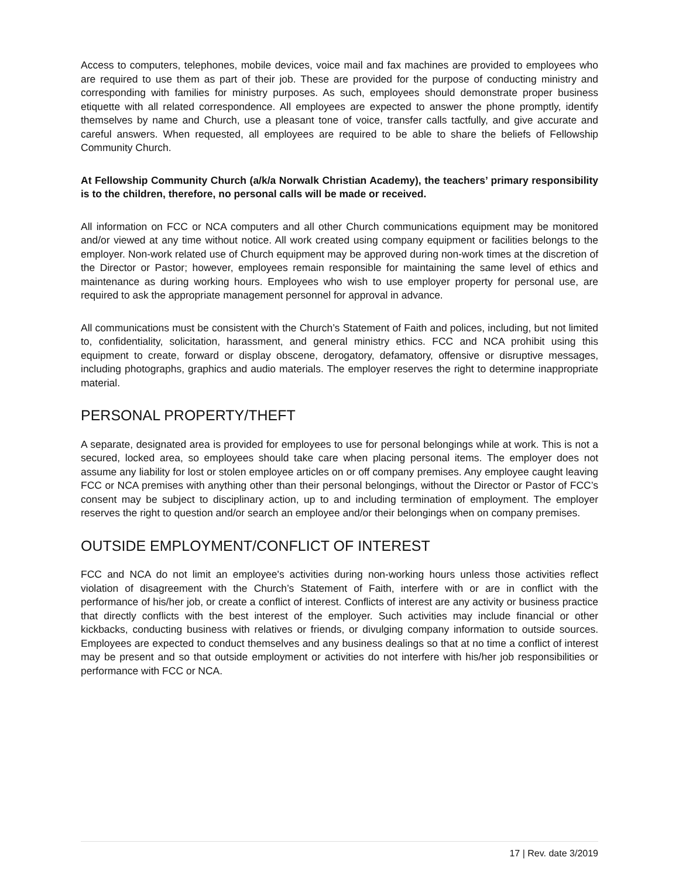Access to computers, telephones, mobile devices, voice mail and fax machines are provided to employees who are required to use them as part of their job. These are provided for the purpose of conducting ministry and corresponding with families for ministry purposes. As such, employees should demonstrate proper business etiquette with all related correspondence. All employees are expected to answer the phone promptly, identify themselves by name and Church, use a pleasant tone of voice, transfer calls tactfully, and give accurate and careful answers. When requested, all employees are required to be able to share the beliefs of Fellowship Community Church.
At Fellowship Community Church (a/k/a Norwalk Christian Academy), the teachers’ primary responsibility is to the children, therefore, no personal calls will be made or received.
All information on FCC or NCA computers and all other Church communications equipment may be monitored and/or viewed at any time without notice. All work created using company equipment or facilities belongs to the employer. Non-work related use of Church equipment may be approved during non-work times at the discretion of the Director or Pastor; however, employees remain responsible for maintaining the same level of ethics and maintenance as during working hours. Employees who wish to use employer property for personal use, are required to ask the appropriate management personnel for approval in advance.
All communications must be consistent with the Church’s Statement of Faith and polices, including, but not limited to, confidentiality, solicitation, harassment, and general ministry ethics. FCC and NCA prohibit using this equipment to create, forward or display obscene, derogatory, defamatory, offensive or disruptive messages, including photographs, graphics and audio materials. The employer reserves the right to determine inappropriate material.
PERSONAL PROPERTY/THEFT
A separate, designated area is provided for employees to use for personal belongings while at work. This is not a secured, locked area, so employees should take care when placing personal items. The employer does not assume any liability for lost or stolen employee articles on or off company premises. Any employee caught leaving FCC or NCA premises with anything other than their personal belongings, without the Director or Pastor of FCC’s consent may be subject to disciplinary action, up to and including termination of employment. The employer reserves the right to question and/or search an employee and/or their belongings when on company premises.
OUTSIDE EMPLOYMENT/CONFLICT OF INTEREST
FCC and NCA do not limit an employee's activities during non-working hours unless those activities reflect violation of disagreement with the Church’s Statement of Faith, interfere with or are in conflict with the performance of his/her job, or create a conflict of interest. Conflicts of interest are any activity or business practice that directly conflicts with the best interest of the employer. Such activities may include financial or other kickbacks, conducting business with relatives or friends, or divulging company information to outside sources. Employees are expected to conduct themselves and any business dealings so that at no time a conflict of interest may be present and so that outside employment or activities do not interfere with his/her job responsibilities or performance with FCC or NCA.
17 | Rev. date 3/2019